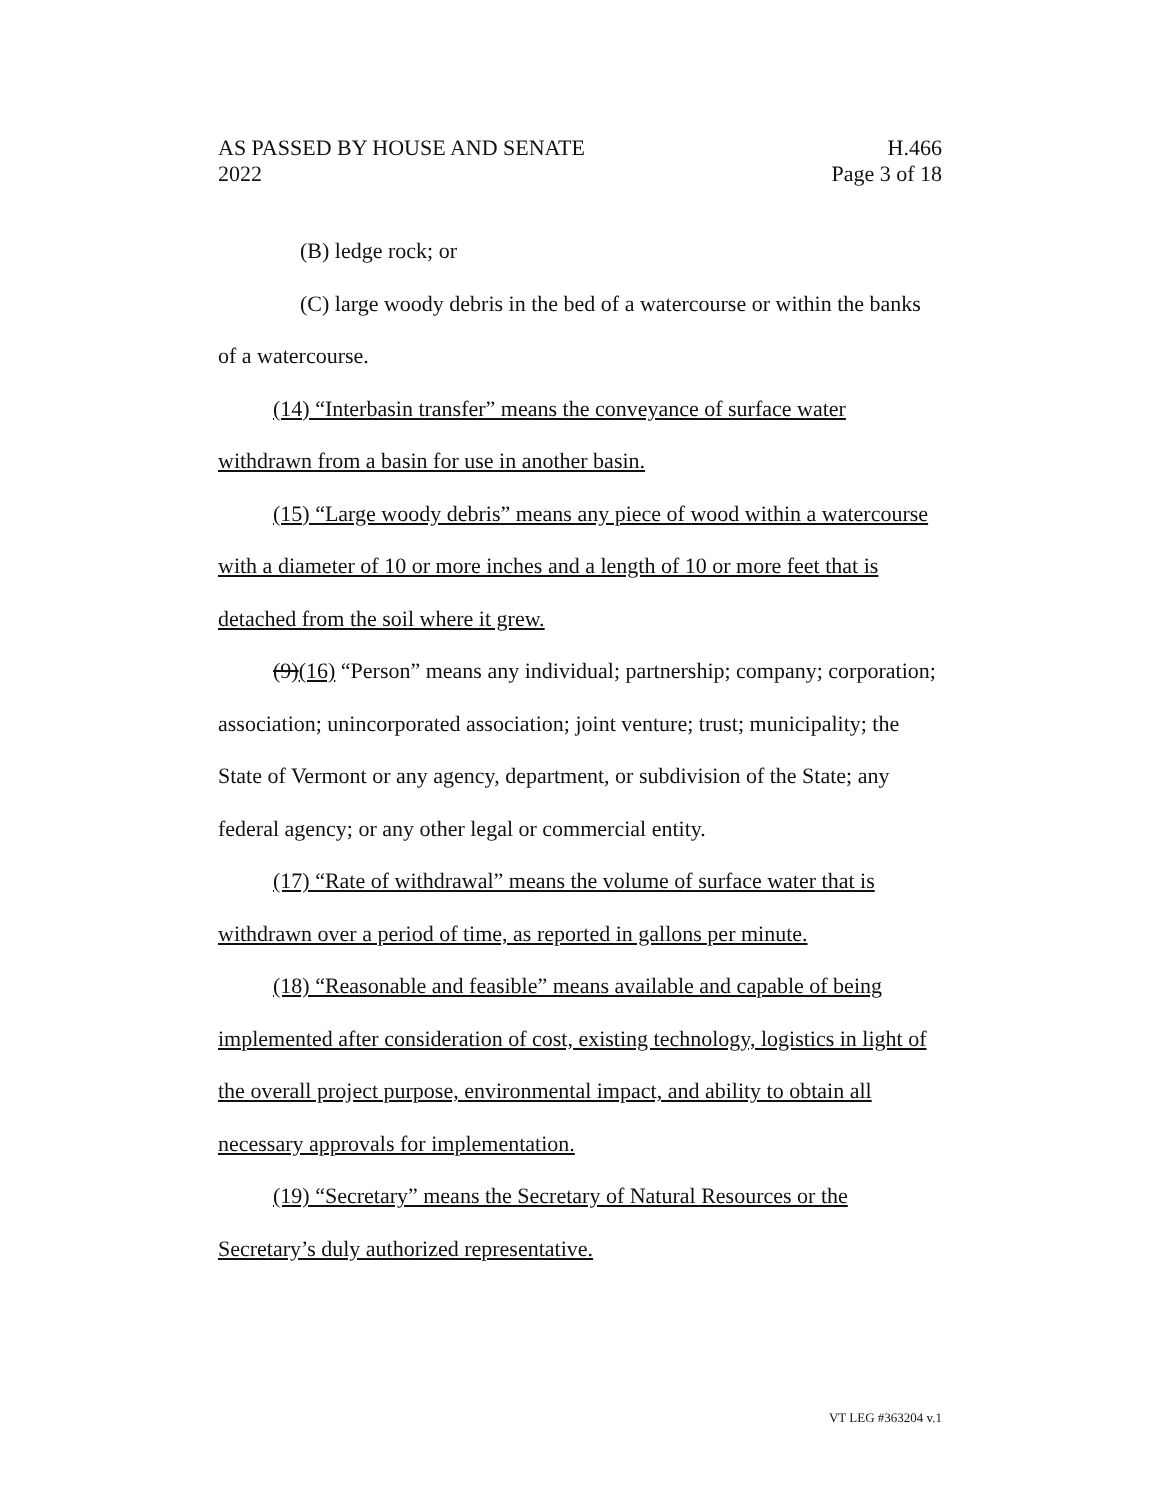AS PASSED BY HOUSE AND SENATE
2022
H.466
Page 3 of 18
(B) ledge rock; or
(C) large woody debris in the bed of a watercourse or within the banks of a watercourse.
(14) “Interbasin transfer” means the conveyance of surface water withdrawn from a basin for use in another basin.
(15) “Large woody debris” means any piece of wood within a watercourse with a diameter of 10 or more inches and a length of 10 or more feet that is detached from the soil where it grew.
(9)(16) “Person” means any individual; partnership; company; corporation; association; unincorporated association; joint venture; trust; municipality; the State of Vermont or any agency, department, or subdivision of the State; any federal agency; or any other legal or commercial entity.
(17) “Rate of withdrawal” means the volume of surface water that is withdrawn over a period of time, as reported in gallons per minute.
(18) “Reasonable and feasible” means available and capable of being implemented after consideration of cost, existing technology, logistics in light of the overall project purpose, environmental impact, and ability to obtain all necessary approvals for implementation.
(19) “Secretary” means the Secretary of Natural Resources or the Secretary’s duly authorized representative.
VT LEG #363204 v.1